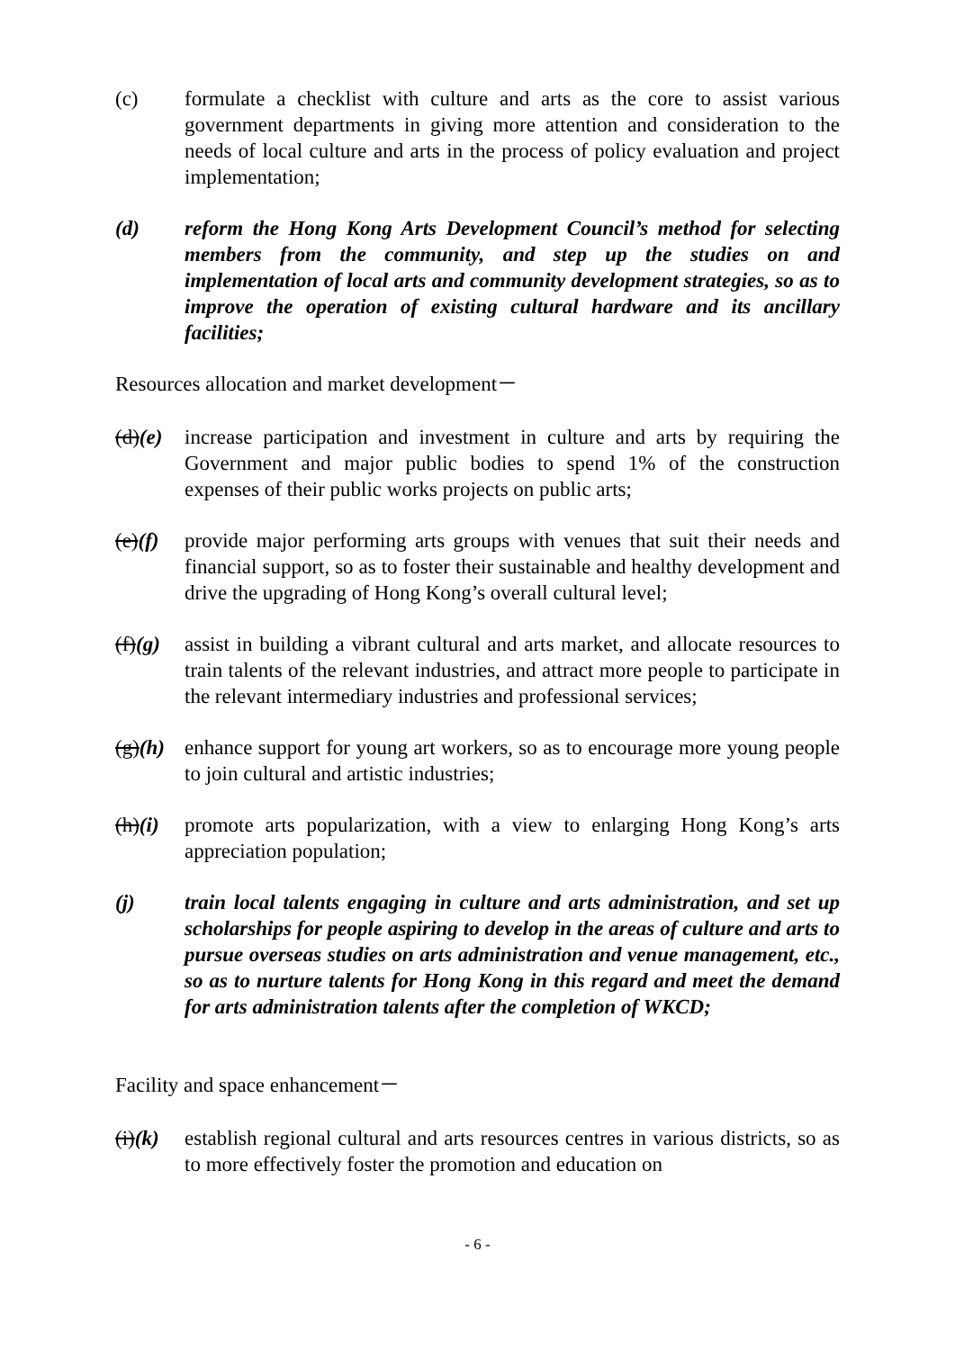(c) formulate a checklist with culture and arts as the core to assist various government departments in giving more attention and consideration to the needs of local culture and arts in the process of policy evaluation and project implementation;
(d) reform the Hong Kong Arts Development Council’s method for selecting members from the community, and step up the studies on and implementation of local arts and community development strategies, so as to improve the operation of existing cultural hardware and its ancillary facilities;
Resources allocation and market development－
(d)(e)
increase participation and investment in culture and arts by requiring the Government and major public bodies to spend 1% of the construction expenses of their public works projects on public arts;
(e)(f)
provide major performing arts groups with venues that suit their needs and financial support, so as to foster their sustainable and healthy development and drive the upgrading of Hong Kong’s overall cultural level;
(f)(g)
assist in building a vibrant cultural and arts market, and allocate resources to train talents of the relevant industries, and attract more people to participate in the relevant intermediary industries and professional services;
(g)(h)
enhance support for young art workers, so as to encourage more young people to join cultural and artistic industries;
(h)(i)
promote arts popularization, with a view to enlarging Hong Kong’s arts appreciation population;
(j) train local talents engaging in culture and arts administration, and set up scholarships for people aspiring to develop in the areas of culture and arts to pursue overseas studies on arts administration and venue management, etc., so as to nurture talents for Hong Kong in this regard and meet the demand for arts administration talents after the completion of WKCD;
Facility and space enhancement－
(i)(k)
establish regional cultural and arts resources centres in various districts, so as to more effectively foster the promotion and education on
- 6 -